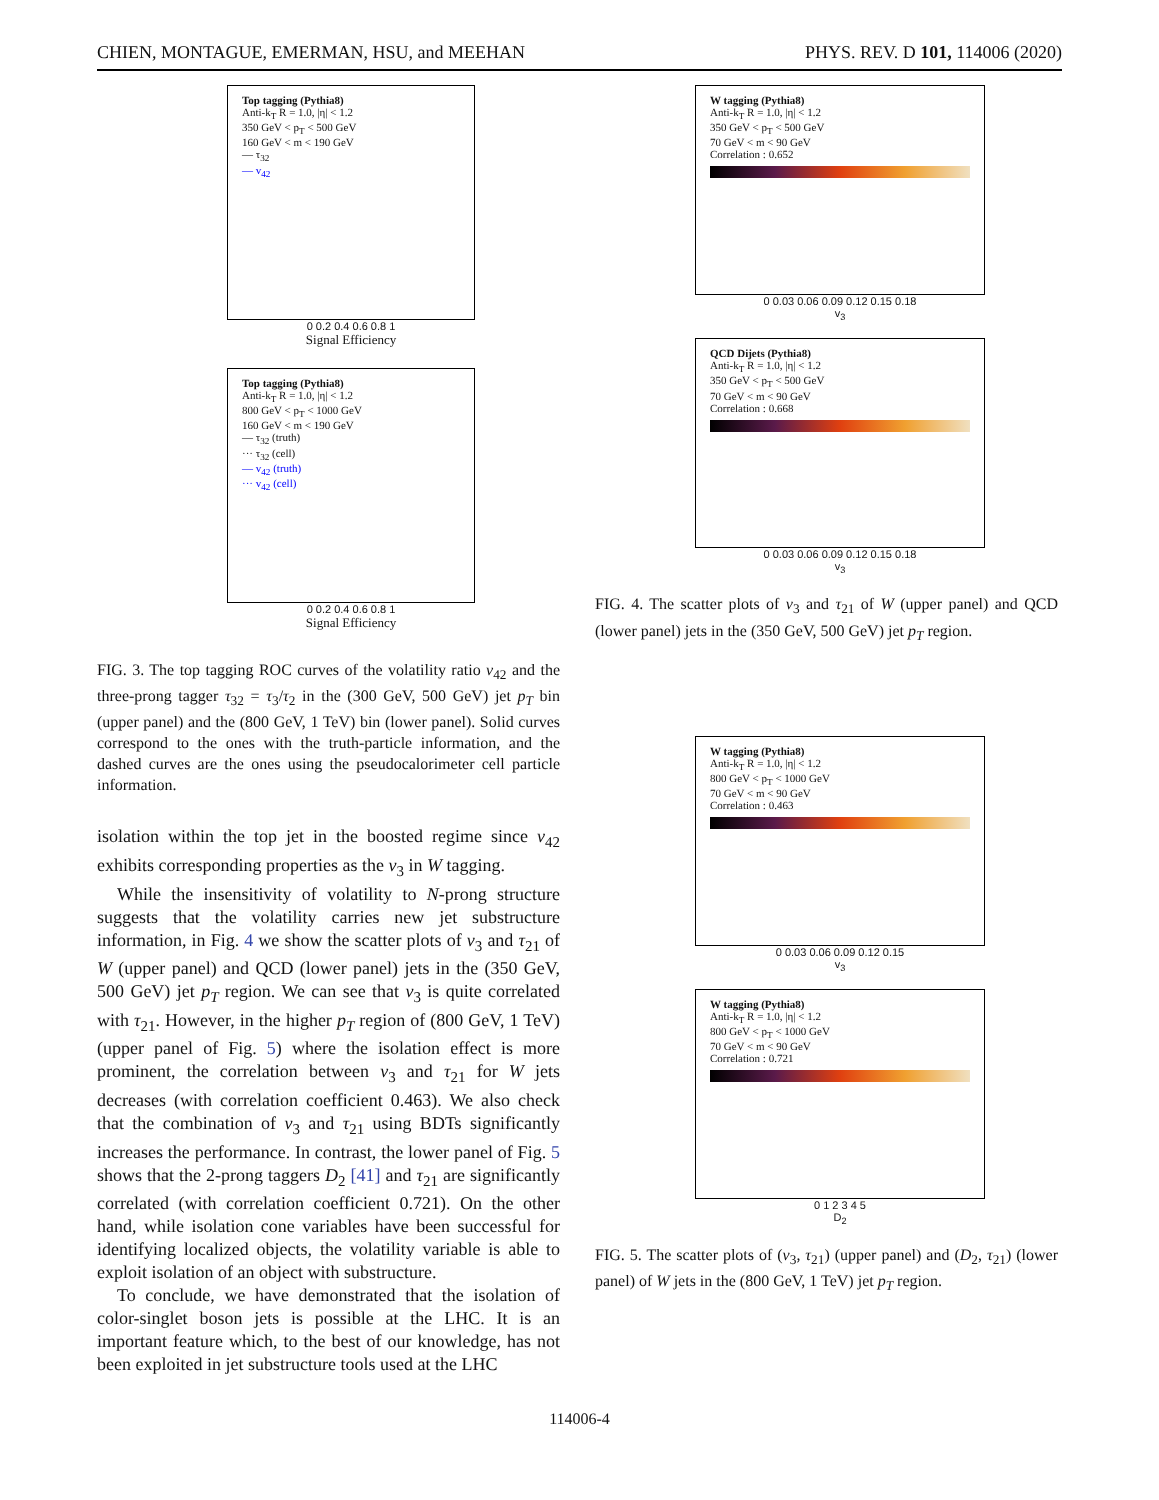CHIEN, MONTAGUE, EMERMAN, HSU, and MEEHAN PHYS. REV. D 101, 114006 (2020)
Top tagging (Pythia8)
Anti-k<sub>T</sub> R = 1.0, |η| < 1.2
350 GeV < p<sub>T</sub> < 500 GeV
160 GeV < m < 190 GeV
— τ<sub>32</sub>
— v<sub>42</sub>
0 0.2 0.4 0.6 0.8 1
Signal Efficiency
Top tagging (Pythia8)
Anti-k<sub>T</sub> R = 1.0, |η| < 1.2
800 GeV < p<sub>T</sub> < 1000 GeV
160 GeV < m < 190 GeV
— τ<sub>32</sub> (truth)
··· τ<sub>32</sub> (cell)
— v<sub>42</sub> (truth)
··· v<sub>42</sub> (cell)
0 0.2 0.4 0.6 0.8 1
Signal Efficiency
FIG. 3. The top tagging ROC curves of the volatility ratio v<sub>42</sub> and the three-prong tagger τ<sub>32</sub> = τ<sub>3</sub>/τ<sub>2</sub> in the (300 GeV, 500 GeV) jet p<sub>T</sub> bin (upper panel) and the (800 GeV, 1 TeV) bin (lower panel). Solid curves correspond to the ones with the truth-particle information, and the dashed curves are the ones using the pseudocalorimeter cell particle information.
isolation within the top jet in the boosted regime since v<sub>42</sub> exhibits corresponding properties as the v<sub>3</sub> in W tagging.
While the insensitivity of volatility to N-prong structure suggests that the volatility carries new jet substructure information, in Fig. 4 we show the scatter plots of v<sub>3</sub> and τ<sub>21</sub> of W (upper panel) and QCD (lower panel) jets in the (350 GeV, 500 GeV) jet p<sub>T</sub> region. We can see that v<sub>3</sub> is quite correlated with τ<sub>21</sub>. However, in the higher p<sub>T</sub> region of (800 GeV, 1 TeV) (upper panel of Fig. 5) where the isolation effect is more prominent, the correlation between v<sub>3</sub> and τ<sub>21</sub> for W jets decreases (with correlation coefficient 0.463). We also check that the combination of v<sub>3</sub> and τ<sub>21</sub> using BDTs significantly increases the performance. In contrast, the lower panel of Fig. 5 shows that the 2-prong taggers D<sub>2</sub> [41] and τ<sub>21</sub> are significantly correlated (with correlation coefficient 0.721). On the other hand, while isolation cone variables have been successful for identifying localized objects, the volatility variable is able to exploit isolation of an object with substructure.
To conclude, we have demonstrated that the isolation of color-singlet boson jets is possible at the LHC. It is an important feature which, to the best of our knowledge, has not been exploited in jet substructure tools used at the LHC
W tagging (Pythia8)
Anti-k<sub>T</sub> R = 1.0, |η| < 1.2
350 GeV < p<sub>T</sub> < 500 GeV
70 GeV < m < 90 GeV
Correlation : 0.652
0 0.03 0.06 0.09 0.12 0.15 0.18
v<sub>3</sub>
QCD Dijets (Pythia8)
Anti-k<sub>T</sub> R = 1.0, |η| < 1.2
350 GeV < p<sub>T</sub> < 500 GeV
70 GeV < m < 90 GeV
Correlation : 0.668
0 0.03 0.06 0.09 0.12 0.15 0.18
v<sub>3</sub>
FIG. 4. The scatter plots of v<sub>3</sub> and τ<sub>21</sub> of W (upper panel) and QCD (lower panel) jets in the (350 GeV, 500 GeV) jet p<sub>T</sub> region.
W tagging (Pythia8)
Anti-k<sub>T</sub> R = 1.0, |η| < 1.2
800 GeV < p<sub>T</sub> < 1000 GeV
70 GeV < m < 90 GeV
Correlation : 0.463
0 0.03 0.06 0.09 0.12 0.15
v<sub>3</sub>
W tagging (Pythia8)
Anti-k<sub>T</sub> R = 1.0, |η| < 1.2
800 GeV < p<sub>T</sub> < 1000 GeV
70 GeV < m < 90 GeV
Correlation : 0.721
0 1 2 3 4 5
D<sub>2</sub>
FIG. 5. The scatter plots of (v<sub>3</sub>, τ<sub>21</sub>) (upper panel) and (D<sub>2</sub>, τ<sub>21</sub>) (lower panel) of W jets in the (800 GeV, 1 TeV) jet p<sub>T</sub> region.
114006-4